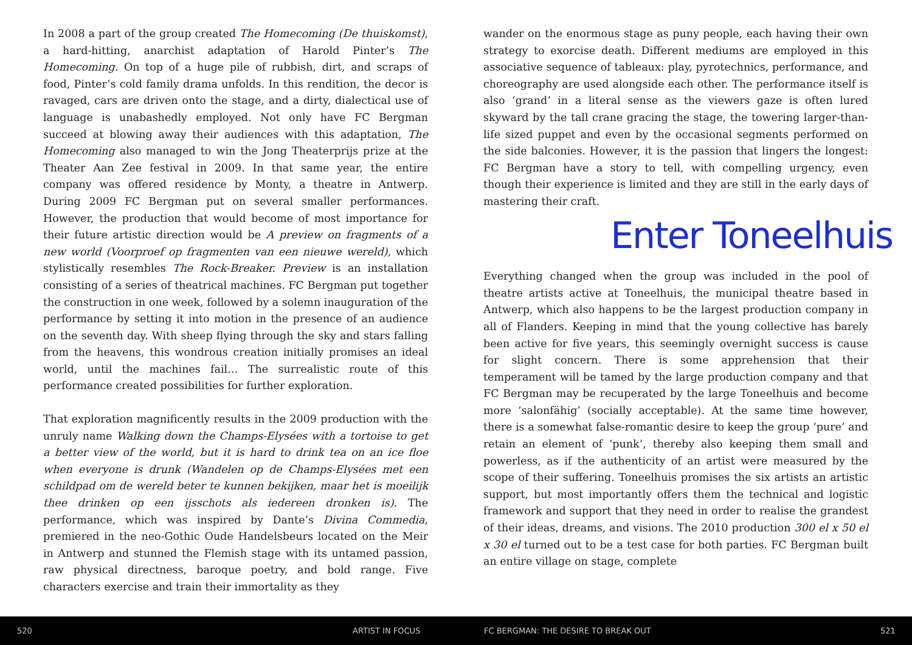In 2008 a part of the group created The Homecoming (De thuiskomst), a hard-hitting, anarchist adaptation of Harold Pinter’s The Homecoming. On top of a huge pile of rubbish, dirt, and scraps of food, Pinter’s cold family drama unfolds. In this rendition, the decor is ravaged, cars are driven onto the stage, and a dirty, dialectical use of language is unabashedly employed. Not only have FC Bergman succeed at blowing away their audiences with this adaptation, The Homecoming also managed to win the Jong Theaterprijs prize at the Theater Aan Zee festival in 2009. In that same year, the entire company was offered residence by Monty, a theatre in Antwerp. During 2009 FC Bergman put on several smaller performances. However, the production that would become of most importance for their future artistic direction would be A preview on fragments of a new world (Voorproef op fragmenten van een nieuwe wereld), which stylistically resembles The Rock-Breaker. Preview is an installation consisting of a series of theatrical machines. FC Bergman put together the construction in one week, followed by a solemn inauguration of the performance by setting it into motion in the presence of an audience on the seventh day. With sheep flying through the sky and stars falling from the heavens, this wondrous creation initially promises an ideal world, until the machines fail… The surrealistic route of this performance created possibilities for further exploration.
That exploration magnificently results in the 2009 production with the unruly name Walking down the Champs-Elysées with a tortoise to get a better view of the world, but it is hard to drink tea on an ice floe when everyone is drunk (Wandelen op de Champs-Elysées met een schildpad om de wereld beter te kunnen bekijken, maar het is moeilijk thee drinken op een ijsschots als iedereen dronken is). The performance, which was inspired by Dante’s Divina Commedia, premiered in the neo-Gothic Oude Handelsbeurs located on the Meir in Antwerp and stunned the Flemish stage with its untamed passion, raw physical directness, baroque poetry, and bold range. Five characters exercise and train their immortality as they
wander on the enormous stage as puny people, each having their own strategy to exorcise death. Different mediums are employed in this associative sequence of tableaux: play, pyrotechnics, performance, and choreography are used alongside each other. The performance itself is also ‘grand’ in a literal sense as the viewers gaze is often lured skyward by the tall crane gracing the stage, the towering larger-than-life sized puppet and even by the occasional segments performed on the side balconies. However, it is the passion that lingers the longest: FC Bergman have a story to tell, with compelling urgency, even though their experience is limited and they are still in the early days of mastering their craft.
Enter Toneelhuis
Everything changed when the group was included in the pool of theatre artists active at Toneelhuis, the municipal theatre based in Antwerp, which also happens to be the largest production company in all of Flanders. Keeping in mind that the young collective has barely been active for five years, this seemingly overnight success is cause for slight concern. There is some apprehension that their temperament will be tamed by the large production company and that FC Bergman may be recuperated by the large Toneelhuis and become more ‘salonfähig’ (socially acceptable). At the same time however, there is a somewhat false-romantic desire to keep the group ‘pure’ and retain an element of ‘punk’, thereby also keeping them small and powerless, as if the authenticity of an artist were measured by the scope of their suffering. Toneelhuis promises the six artists an artistic support, but most importantly offers them the technical and logistic framework and support that they need in order to realise the grandest of their ideas, dreams, and visions. The 2010 production 300 el x 50 el x 30 el turned out to be a test case for both parties. FC Bergman built an entire village on stage, complete
520 ARTIST IN FOCUS FC BERGMAN: THE DESIRE TO BREAK OUT 521